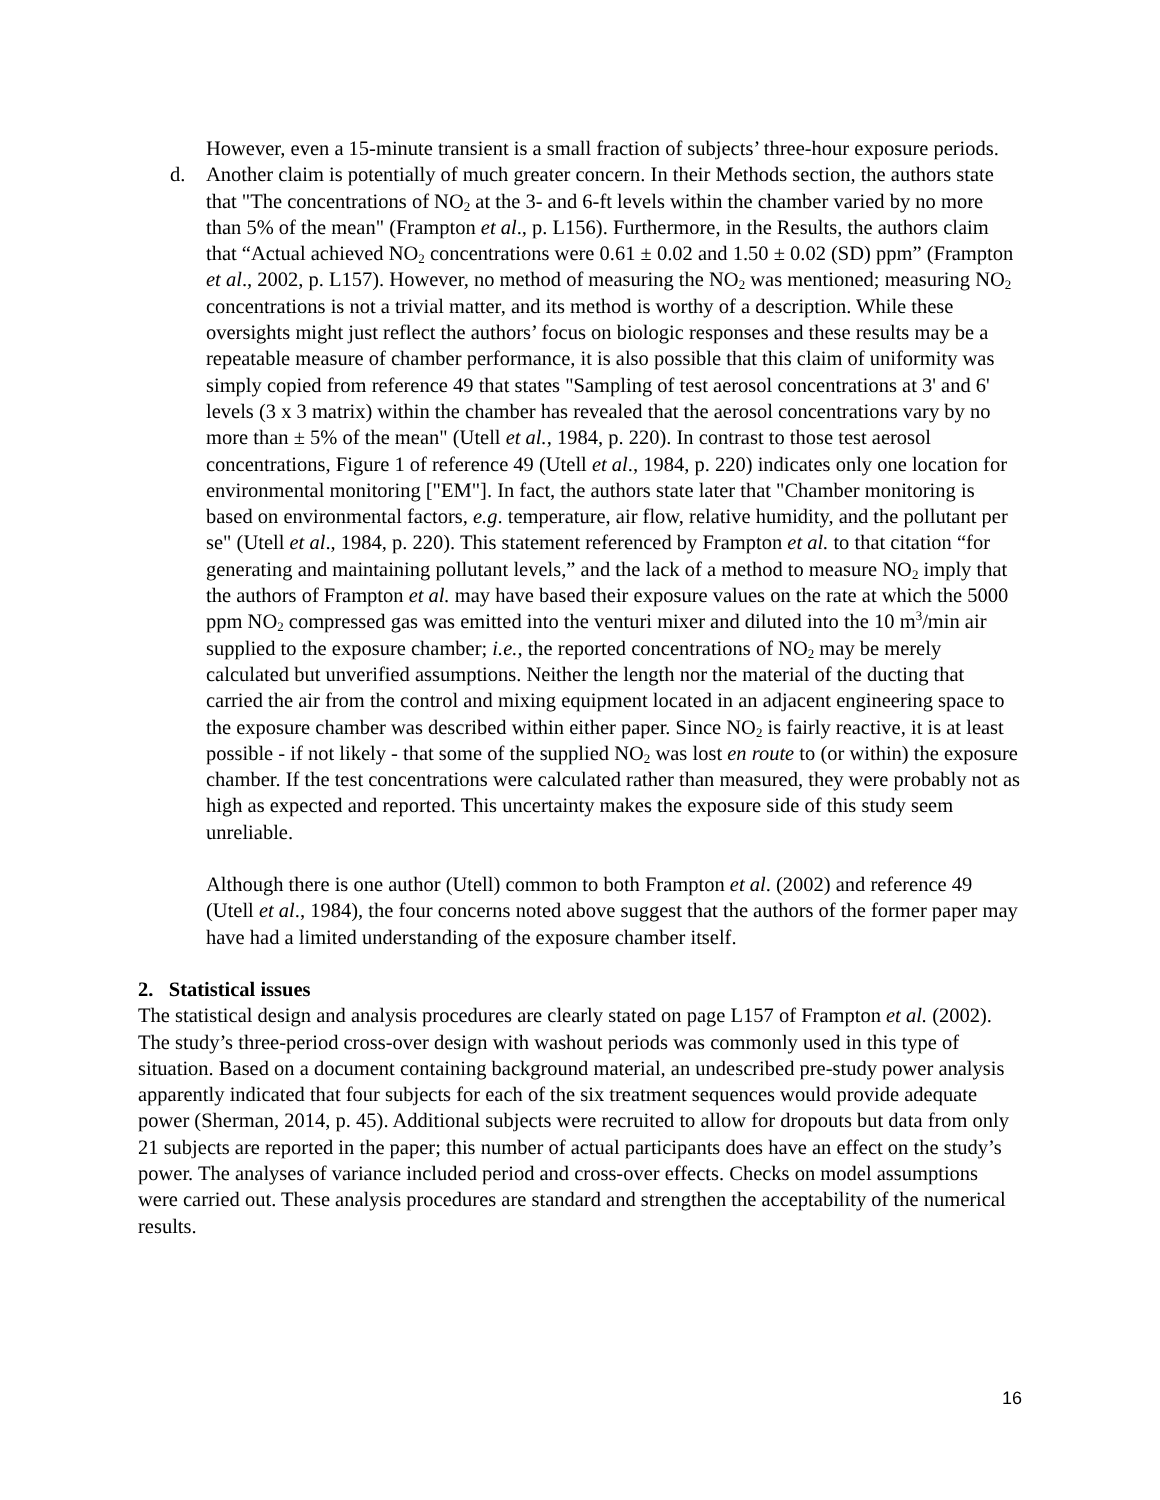However, even a 15-minute transient is a small fraction of subjects’ three-hour exposure periods.
d. Another claim is potentially of much greater concern. In their Methods section, the authors state that "The concentrations of NO<sub>2</sub> at the 3- and 6-ft levels within the chamber varied by no more than 5% of the mean" (Frampton et al., p. L156). Furthermore, in the Results, the authors claim that “Actual achieved NO<sub>2</sub> concentrations were 0.61 ± 0.02 and 1.50 ± 0.02 (SD) ppm” (Frampton et al., 2002, p. L157). However, no method of measuring the NO<sub>2</sub> was mentioned; measuring NO<sub>2</sub> concentrations is not a trivial matter, and its method is worthy of a description. While these oversights might just reflect the authors’ focus on biologic responses and these results may be a repeatable measure of chamber performance, it is also possible that this claim of uniformity was simply copied from reference 49 that states "Sampling of test aerosol concentrations at 3' and 6' levels (3 x 3 matrix) within the chamber has revealed that the aerosol concentrations vary by no more than ± 5% of the mean" (Utell et al., 1984, p. 220). In contrast to those test aerosol concentrations, Figure 1 of reference 49 (Utell et al., 1984, p. 220) indicates only one location for environmental monitoring ["EM"]. In fact, the authors state later that "Chamber monitoring is based on environmental factors, e.g. temperature, air flow, relative humidity, and the pollutant per se" (Utell et al., 1984, p. 220). This statement referenced by Frampton et al. to that citation “for generating and maintaining pollutant levels,” and the lack of a method to measure NO<sub>2</sub> imply that the authors of Frampton et al. may have based their exposure values on the rate at which the 5000 ppm NO<sub>2</sub> compressed gas was emitted into the venturi mixer and diluted into the 10 m<sup>3</sup>/min air supplied to the exposure chamber; i.e., the reported concentrations of NO<sub>2</sub> may be merely calculated but unverified assumptions. Neither the length nor the material of the ducting that carried the air from the control and mixing equipment located in an adjacent engineering space to the exposure chamber was described within either paper. Since NO<sub>2</sub> is fairly reactive, it is at least possible - if not likely - that some of the supplied NO<sub>2</sub> was lost en route to (or within) the exposure chamber. If the test concentrations were calculated rather than measured, they were probably not as high as expected and reported. This uncertainty makes the exposure side of this study seem unreliable.
Although there is one author (Utell) common to both Frampton et al. (2002) and reference 49 (Utell et al., 1984), the four concerns noted above suggest that the authors of the former paper may have had a limited understanding of the exposure chamber itself.
2. Statistical issues
The statistical design and analysis procedures are clearly stated on page L157 of Frampton et al. (2002). The study’s three-period cross-over design with washout periods was commonly used in this type of situation. Based on a document containing background material, an undescribed pre-study power analysis apparently indicated that four subjects for each of the six treatment sequences would provide adequate power (Sherman, 2014, p. 45). Additional subjects were recruited to allow for dropouts but data from only 21 subjects are reported in the paper; this number of actual participants does have an effect on the study’s power. The analyses of variance included period and cross-over effects. Checks on model assumptions were carried out. These analysis procedures are standard and strengthen the acceptability of the numerical results.
16